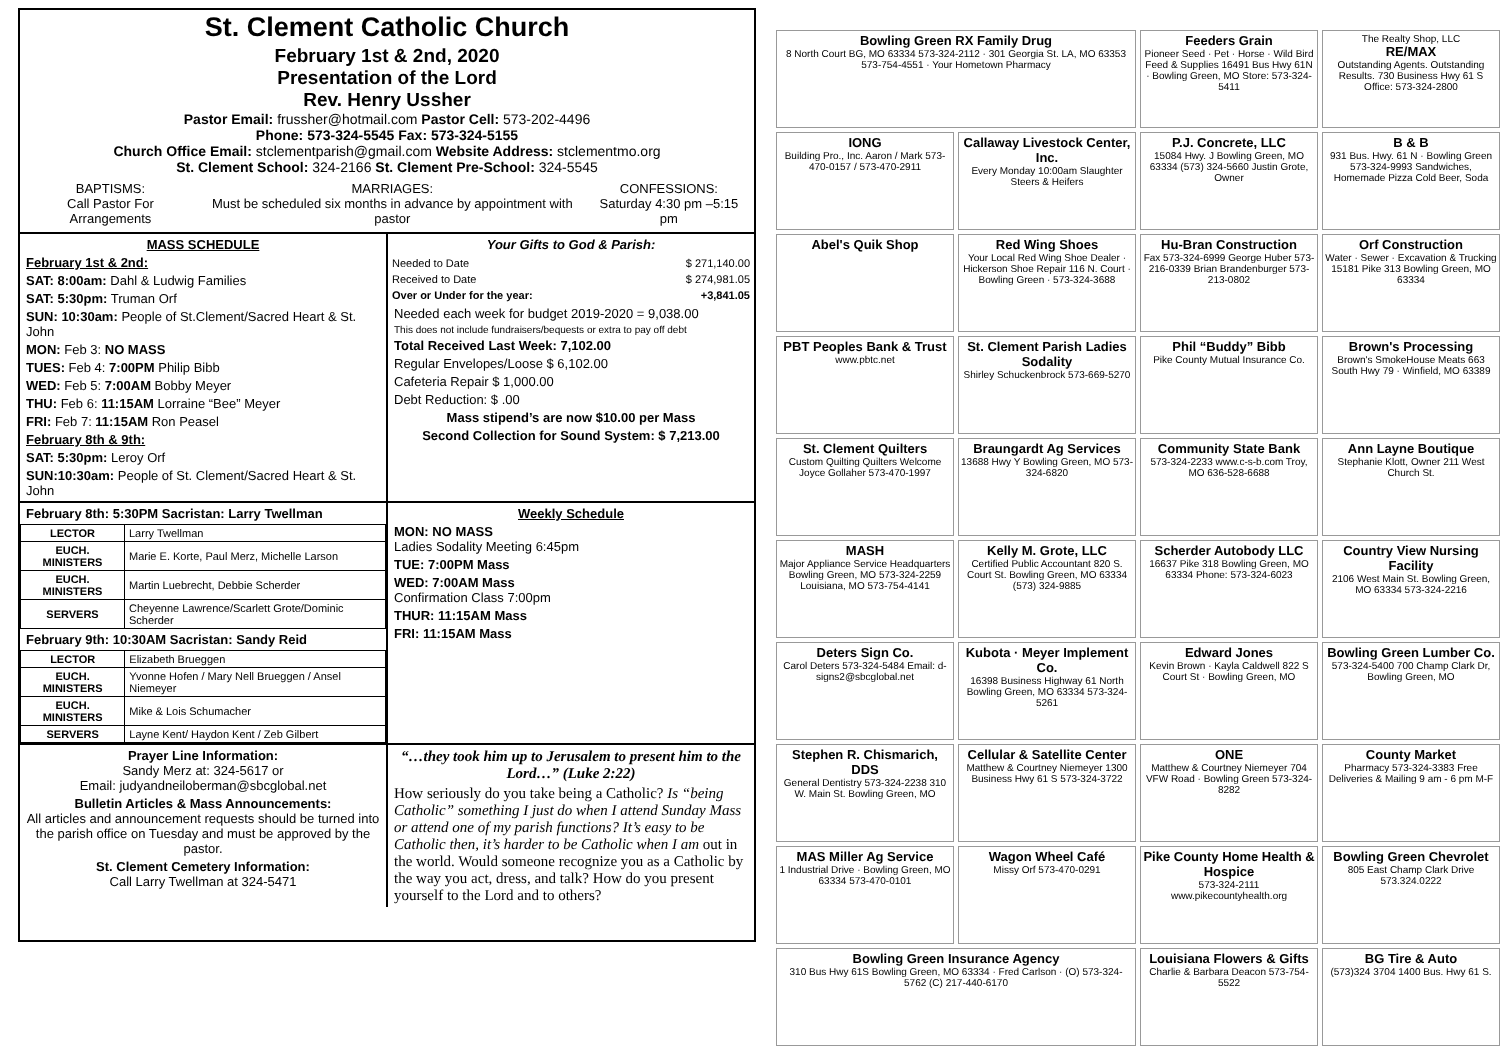St. Clement Catholic Church
February 1st & 2nd, 2020
Presentation of the Lord
Rev. Henry Ussher
Pastor Email: frussher@hotmail.com Pastor Cell: 573-202-4496
Phone: 573-324-5545 Fax: 573-324-5155
Church Office Email: stclementparish@gmail.com Website Address: stclementmo.org
St. Clement School: 324-2166 St. Clement Pre-School: 324-5545
BAPTISMS:
Call Pastor For Arrangements MARRIAGES:
Must be scheduled six months in advance by appointment with pastor CONFESSIONS:
Saturday 4:30 pm –5:15 pm
MASS SCHEDULE
February 1st & 2nd:
SAT: 8:00am: Dahl & Ludwig Families
SAT: 5:30pm: Truman Orf
SUN: 10:30am: People of St.Clement/Sacred Heart & St. John
MON: Feb 3: NO MASS
TUES: Feb 4: 7:00PM Philip Bibb
WED: Feb 5: 7:00AM Bobby Meyer
THU: Feb 6: 11:15AM Lorraine “Bee” Meyer
FRI: Feb 7: 11:15AM Ron Peasel
February 8th & 9th:
SAT: 5:30pm: Leroy Orf
SUN:10:30am: People of St. Clement/Sacred Heart & St. John
Your Gifts to God & Parish:
| Needed to Date | $ 271,140.00 |
| Received to Date | $ 274,981.05 |
| Over or Under for the year: | +3,841.05 |
Needed each week for budget 2019-2020 = 9,038.00
This does not include fundraisers/bequests or extra to pay off debt
Total Received Last Week: 7,102.00
Regular Envelopes/Loose $ 6,102.00
Cafeteria Repair $ 1,000.00
Debt Reduction: $ .00
Mass stipend’s are now $10.00 per Mass
Second Collection for Sound System: $ 7,213.00
February 8th: 5:30PM Sacristan: Larry Twellman
| LECTOR | Larry Twellman |
| EUCH. MINISTERS | Marie E. Korte, Paul Merz, Michelle Larson |
| EUCH. MINISTERS | Martin Luebrecht, Debbie Scherder |
| SERVERS | Cheyenne Lawrence/Scarlett Grote/Dominic Scherder |
February 9th: 10:30AM Sacristan: Sandy Reid
| LECTOR | Elizabeth Brueggen |
| EUCH. MINISTERS | Yvonne Hofen / Mary Nell Brueggen / Ansel Niemeyer |
| EUCH. MINISTERS | Mike & Lois Schumacher |
| SERVERS | Layne Kent/ Haydon Kent / Zeb Gilbert |
Weekly Schedule
MON: NO MASS
Ladies Sodality Meeting 6:45pm
TUE: 7:00PM Mass
WED: 7:00AM Mass
Confirmation Class 7:00pm
THUR: 11:15AM Mass
FRI: 11:15AM Mass
Prayer Line Information:
Sandy Merz at: 324-5617 or
Email: judyandneiloberman@sbcglobal.net
Bulletin Articles & Mass Announcements:
All articles and announcement requests should be turned into the parish office on Tuesday and must be approved by the pastor.
St. Clement Cemetery Information:
Call Larry Twellman at 324-5471
“…they took him up to Jerusalem to present him to the Lord…” (Luke 2:22)
How seriously do you take being a Catholic? Is “being Catholic” something I just do when I attend Sunday Mass or attend one of my parish functions? It’s easy to be Catholic then, it’s harder to be Catholic when I am out in the world. Would someone recognize you as a Catholic by the way you act, dress, and talk? How do you present yourself to the Lord and to others?
Bowling Green RX Family Drug
8 North Court BG, MO 63334 573-324-2112 · 301 Georgia St. LA, MO 63353 573-754-4551 · Your Hometown Pharmacy
Feeders Grain
Pioneer Seed · Pet · Horse · Wild Bird Feed & Supplies 16491 Bus Hwy 61N · Bowling Green, MO Store: 573-324-5411
The Realty Shop, LLC
RE/MAX
Outstanding Agents. Outstanding Results. 730 Business Hwy 61 S Office: 573-324-2800
IONG
Building Pro., Inc. Aaron / Mark 573-470-0157 / 573-470-2911
Callaway Livestock Center, Inc.
Every Monday 10:00am Slaughter Steers & Heifers
P.J. Concrete, LLC
15084 Hwy. J Bowling Green, MO 63334 (573) 324-5660 Justin Grote, Owner
B & B
931 Bus. Hwy. 61 N · Bowling Green 573-324-9993 Sandwiches, Homemade Pizza Cold Beer, Soda
Abel's Quik Shop
Red Wing Shoes
Your Local Red Wing Shoe Dealer · Hickerson Shoe Repair 116 N. Court · Bowling Green · 573-324-3688
Hu-Bran Construction
Fax 573-324-6999 George Huber 573-216-0339 Brian Brandenburger 573-213-0802
Orf Construction
Water · Sewer · Excavation & Trucking 15181 Pike 313 Bowling Green, MO 63334
PBT Peoples Bank & Trust
www.pbtc.net
St. Clement Parish Ladies Sodality
Shirley Schuckenbrock 573-669-5270
Phil “Buddy” Bibb
Pike County Mutual Insurance Co.
Brown's Processing
Brown's SmokeHouse Meats 663 South Hwy 79 · Winfield, MO 63389
St. Clement Quilters
Custom Quilting Quilters Welcome Joyce Gollaher 573-470-1997
Braungardt Ag Services
13688 Hwy Y Bowling Green, MO 573-324-6820
Community State Bank
573-324-2233 www.c-s-b.com Troy, MO 636-528-6688
Ann Layne Boutique
Stephanie Klott, Owner 211 West Church St.
MASH
Major Appliance Service Headquarters Bowling Green, MO 573-324-2259 Louisiana, MO 573-754-4141
Kelly M. Grote, LLC
Certified Public Accountant 820 S. Court St. Bowling Green, MO 63334 (573) 324-9885
Scherder Autobody LLC
16637 Pike 318 Bowling Green, MO 63334 Phone: 573-324-6023
Country View Nursing Facility
2106 West Main St. Bowling Green, MO 63334 573-324-2216
Deters Sign Co.
Carol Deters 573-324-5484 Email: d-signs2@sbcglobal.net
Kubota · Meyer Implement Co.
16398 Business Highway 61 North Bowling Green, MO 63334 573-324-5261
Edward Jones
Kevin Brown · Kayla Caldwell 822 S Court St · Bowling Green, MO
Bowling Green Lumber Co.
573-324-5400 700 Champ Clark Dr, Bowling Green, MO
Stephen R. Chismarich, DDS
General Dentistry 573-324-2238 310 W. Main St. Bowling Green, MO
Cellular & Satellite Center
Matthew & Courtney Niemeyer 1300 Business Hwy 61 S 573-324-3722
ONE
Matthew & Courtney Niemeyer 704 VFW Road · Bowling Green 573-324-8282
County Market
Pharmacy 573-324-3383 Free Deliveries & Mailing 9 am - 6 pm M-F
MAS Miller Ag Service
1 Industrial Drive · Bowling Green, MO 63334 573-470-0101
Wagon Wheel Café
Missy Orf 573-470-0291
Pike County Home Health & Hospice
573-324-2111 www.pikecountyhealth.org
Bowling Green Chevrolet
805 East Champ Clark Drive 573.324.0222
Bowling Green Insurance Agency
310 Bus Hwy 61S Bowling Green, MO 63334 · Fred Carlson · (O) 573-324-5762 (C) 217-440-6170
Louisiana Flowers & Gifts
Charlie & Barbara Deacon 573-754-5522
BG Tire & Auto
(573)324 3704 1400 Bus. Hwy 61 S.